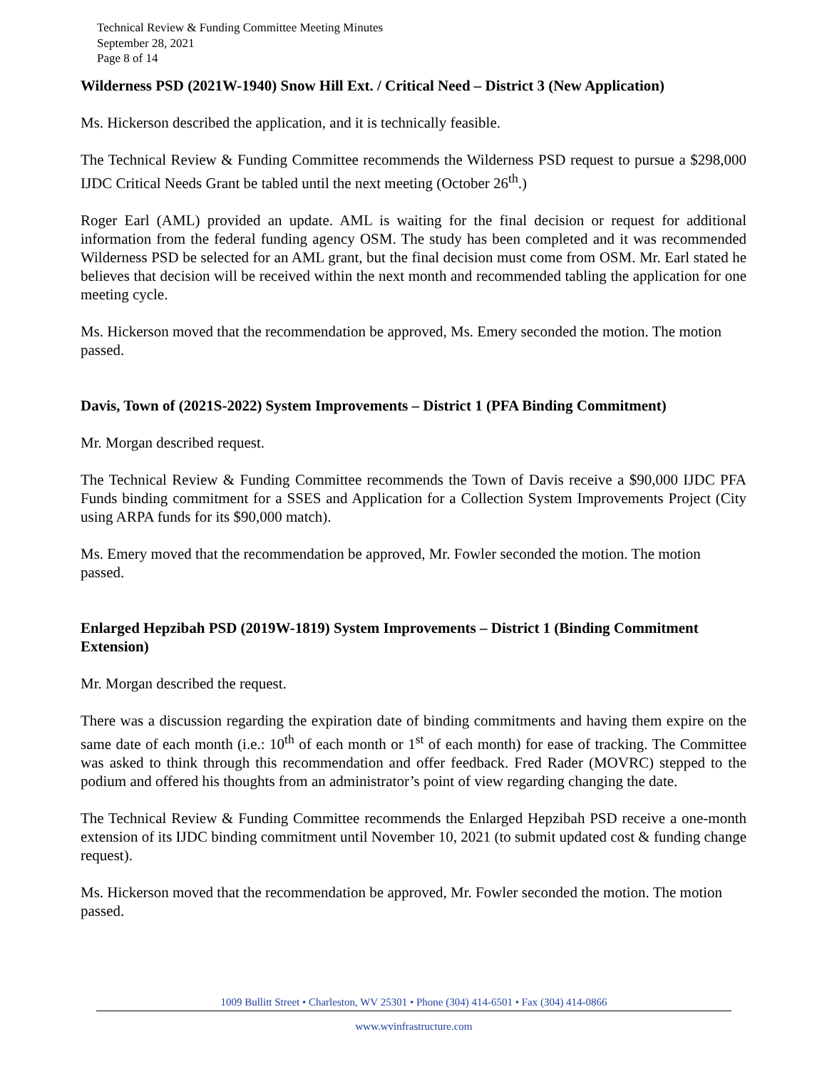Technical Review & Funding Committee Meeting Minutes
September 28, 2021
Page 8 of 14
Wilderness PSD (2021W-1940) Snow Hill Ext. / Critical Need – District 3 (New Application)
Ms. Hickerson described the application, and it is technically feasible.
The Technical Review & Funding Committee recommends the Wilderness PSD request to pursue a $298,000 IJDC Critical Needs Grant be tabled until the next meeting (October 26<sup>th</sup>.)
Roger Earl (AML) provided an update. AML is waiting for the final decision or request for additional information from the federal funding agency OSM. The study has been completed and it was recommended Wilderness PSD be selected for an AML grant, but the final decision must come from OSM. Mr. Earl stated he believes that decision will be received within the next month and recommended tabling the application for one meeting cycle.
Ms. Hickerson moved that the recommendation be approved, Ms. Emery seconded the motion. The motion passed.
Davis, Town of (2021S-2022) System Improvements – District 1 (PFA Binding Commitment)
Mr. Morgan described request.
The Technical Review & Funding Committee recommends the Town of Davis receive a $90,000 IJDC PFA Funds binding commitment for a SSES and Application for a Collection System Improvements Project (City using ARPA funds for its $90,000 match).
Ms. Emery moved that the recommendation be approved, Mr. Fowler seconded the motion. The motion passed.
Enlarged Hepzibah PSD (2019W-1819) System Improvements – District 1 (Binding Commitment Extension)
Mr. Morgan described the request.
There was a discussion regarding the expiration date of binding commitments and having them expire on the same date of each month (i.e.: 10<sup>th</sup> of each month or 1<sup>st</sup> of each month) for ease of tracking. The Committee was asked to think through this recommendation and offer feedback. Fred Rader (MOVRC) stepped to the podium and offered his thoughts from an administrator’s point of view regarding changing the date.
The Technical Review & Funding Committee recommends the Enlarged Hepzibah PSD receive a one-month extension of its IJDC binding commitment until November 10, 2021 (to submit updated cost & funding change request).
Ms. Hickerson moved that the recommendation be approved, Mr. Fowler seconded the motion. The motion passed.
1009 Bullitt Street • Charleston, WV 25301 • Phone (304) 414-6501 • Fax (304) 414-0866
www.wvinfrastructure.com